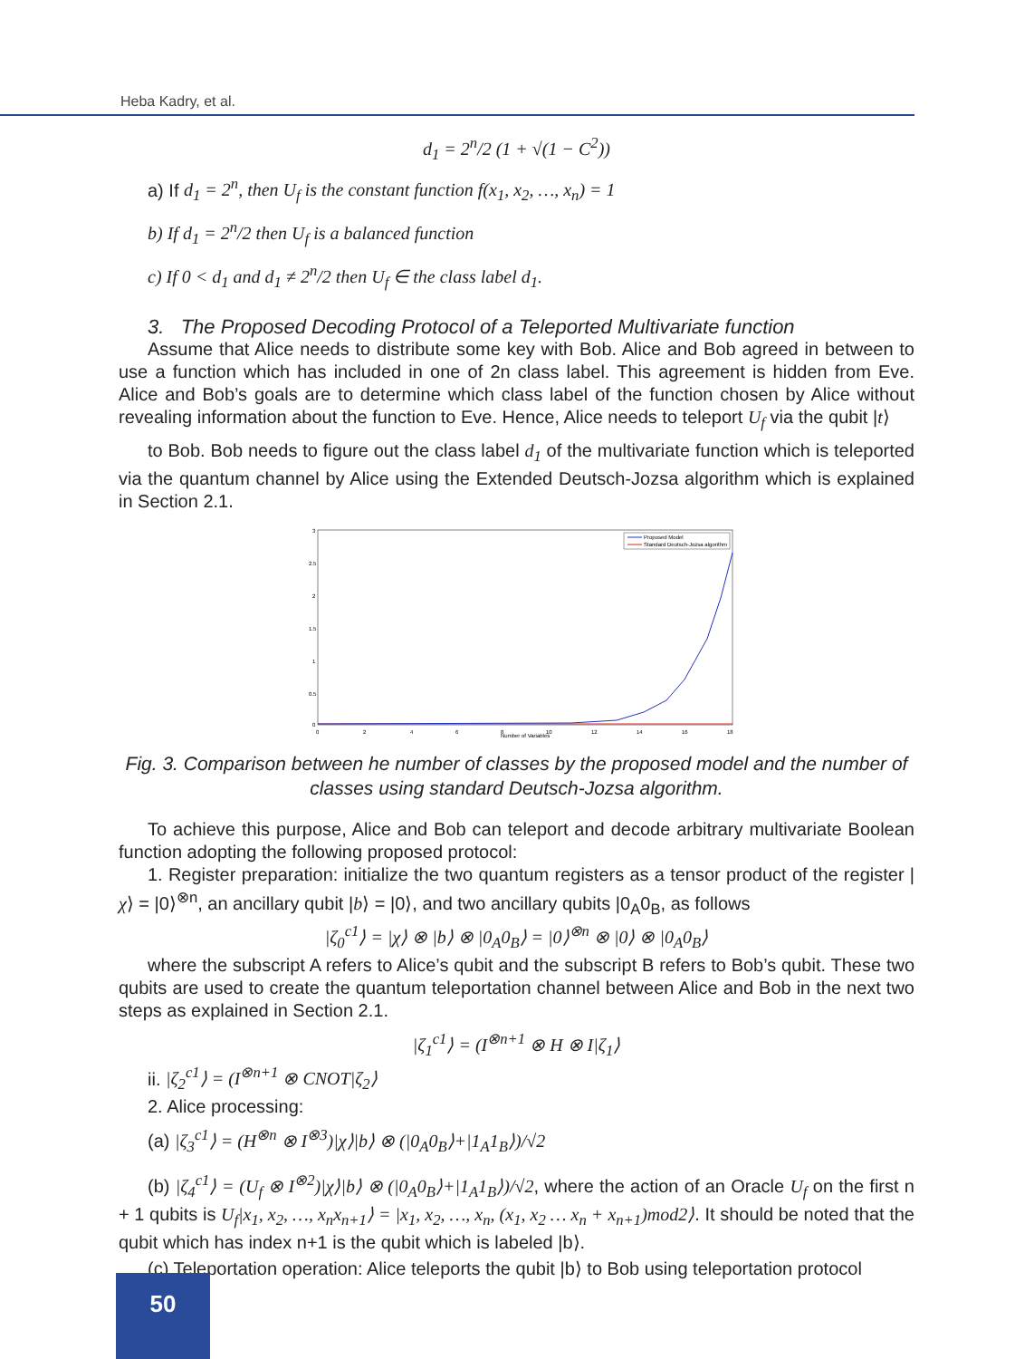Heba Kadry, et al.
d<sub>1</sub> = 2<sup>n</sup>/2 (1 + √(1 − C<sup>2</sup>))
a) If d<sub>1</sub> = 2<sup>n</sup>, then U<sub>f</sub> is the constant function f(x<sub>1</sub>, x<sub>2</sub>, …, x<sub>n</sub>) = 1
b) If d<sub>1</sub> = 2<sup>n</sup>/2 then U<sub>f</sub> is a balanced function
c) If 0 < d<sub>1</sub> and d<sub>1</sub> ≠ 2<sup>n</sup>/2 then U<sub>f</sub> ∈ the class label d<sub>1</sub>.
3. The Proposed Decoding Protocol of a Teleported Multivariate function
Assume that Alice needs to distribute some key with Bob. Alice and Bob agreed in between to use a function which has included in one of 2n class label. This agreement is hidden from Eve. Alice and Bob’s goals are to determine which class label of the function chosen by Alice without revealing information about the function to Eve. Hence, Alice needs to teleport U<sub>f</sub> via the qubit |t⟩
to Bob. Bob needs to figure out the class label d<sub>1</sub> of the multivariate function which is teleported via the quantum channel by Alice using the Extended Deutsch-Jozsa algorithm which is explained in Section 2.1.
3
2.5
2
1.5
1
0.5
0
0
2
4
6
8
10
12
14
16
18
Number of Variables
Proposed Model
Standard Deutsch-Jozsa algorithm
Fig. 3. Comparison between he number of classes by the proposed model and the number of classes using standard Deutsch-Jozsa algorithm.
To achieve this purpose, Alice and Bob can teleport and decode arbitrary multivariate Boolean function adopting the following proposed protocol:
1. Register preparation: initialize the two quantum registers as a tensor product of the register |χ⟩ = |0⟩<sup>⊗n</sup>, an ancillary qubit |b⟩ = |0⟩, and two ancillary qubits |0<sub>A</sub>0<sub>B</sub>, as follows
|ζ<sub>0</sub><sup>c1</sup>⟩ = |χ⟩ ⊗ |b⟩ ⊗ |0<sub>A</sub>0<sub>B</sub>⟩ = |0⟩<sup>⊗n</sup> ⊗ |0⟩ ⊗ |0<sub>A</sub>0<sub>B</sub>⟩
where the subscript A refers to Alice’s qubit and the subscript B refers to Bob’s qubit. These two qubits are used to create the quantum teleportation channel between Alice and Bob in the next two steps as explained in Section 2.1.
|ζ<sub>1</sub><sup>c1</sup>⟩ = (I<sup>⊗n+1</sup> ⊗ H ⊗ I|ζ<sub>1</sub>⟩
ii. |ζ<sub>2</sub><sup>c1</sup>⟩ = (I<sup>⊗n+1</sup> ⊗ CNOT|ζ<sub>2</sub>⟩
2. Alice processing:
(a) |ζ<sub>3</sub><sup>c1</sup>⟩ = (H<sup>⊗n</sup> ⊗ I<sup>⊗3</sup>)|χ⟩|b⟩ ⊗ (|0<sub>A</sub>0<sub>B</sub>⟩+|1<sub>A</sub>1<sub>B</sub>⟩)/√2
(b) |ζ<sub>4</sub><sup>c1</sup>⟩ = (U<sub>f</sub> ⊗ I<sup>⊗2</sup>)|χ⟩|b⟩ ⊗ (|0<sub>A</sub>0<sub>B</sub>⟩+|1<sub>A</sub>1<sub>B</sub>⟩)/√2, where the action of an Oracle U<sub>f</sub> on the first n + 1 qubits is U<sub>f</sub>|x<sub>1</sub>, x<sub>2</sub>, …, x<sub>n</sub>x<sub>n+1</sub>⟩ = |x<sub>1</sub>, x<sub>2</sub>, …, x<sub>n</sub>, (x<sub>1</sub>, x<sub>2</sub> … x<sub>n</sub> + x<sub>n+1</sub>)mod2⟩. It should be noted that the qubit which has index n+1 is the qubit which is labeled |b⟩.
(c) Teleportation operation: Alice teleports the qubit |b⟩ to Bob using teleportation protocol
50